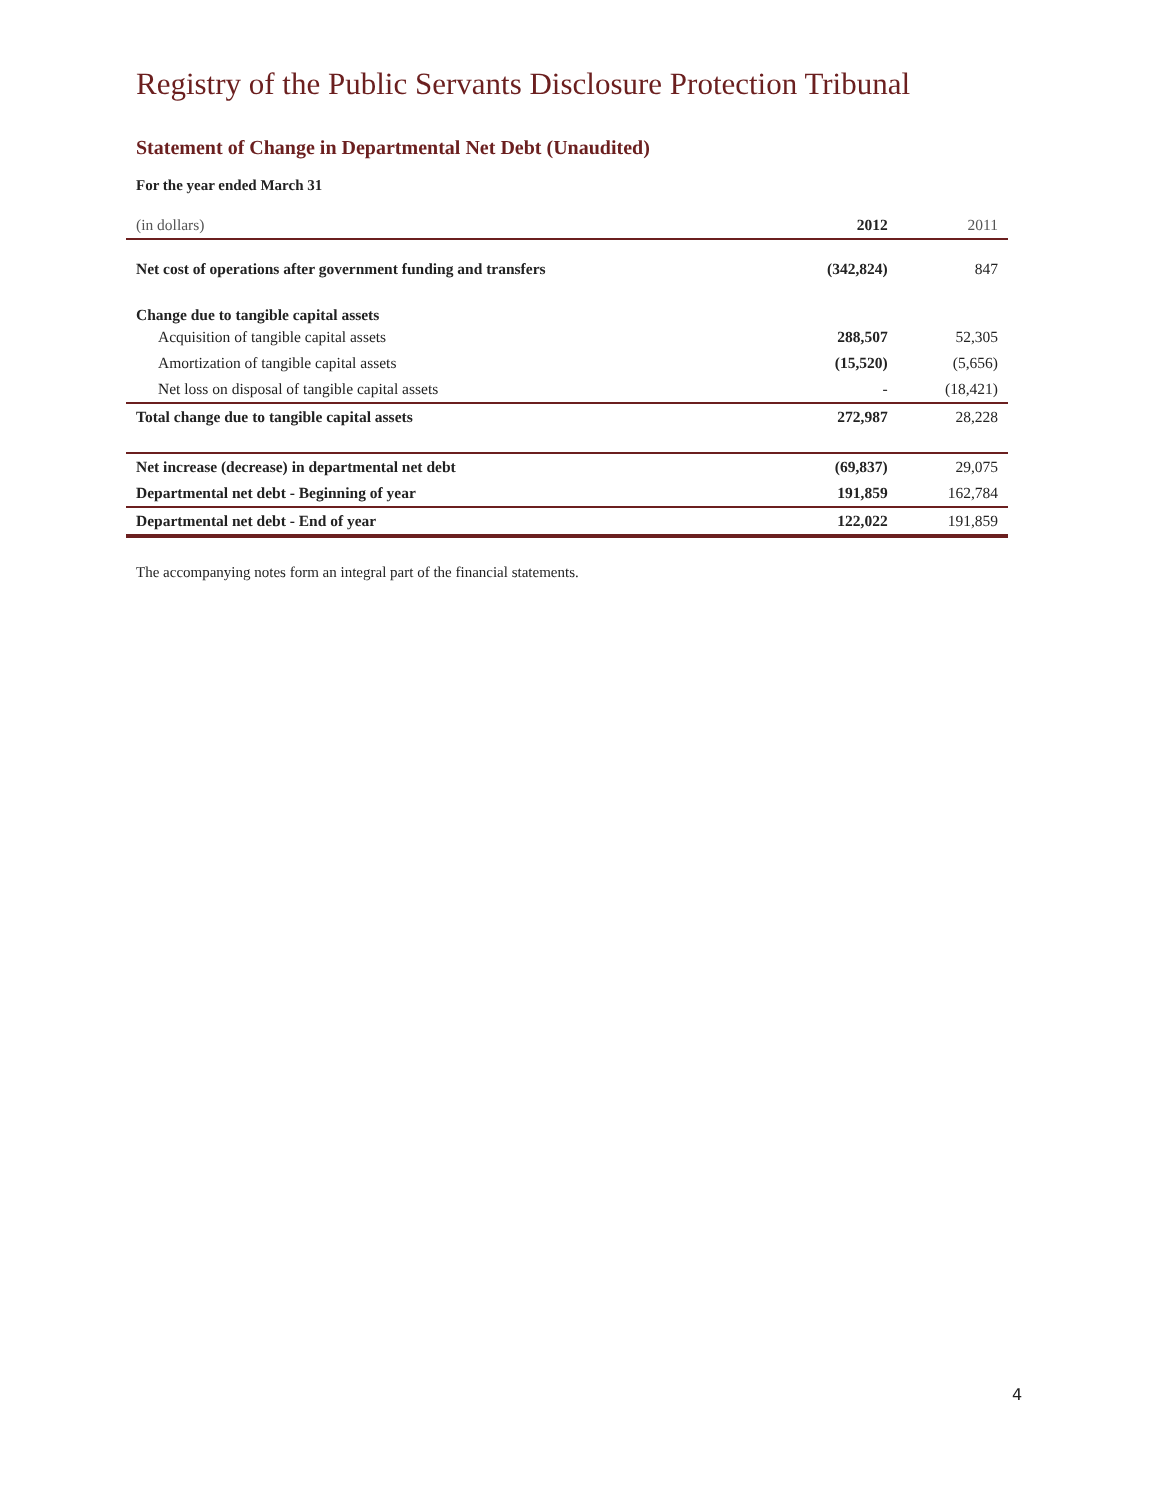Registry of the Public Servants Disclosure Protection Tribunal
Statement of Change in Departmental Net Debt (Unaudited)
For the year ended March 31
| (in dollars) | 2012 | 2011 |
| --- | --- | --- |
| Net cost of operations after government funding and transfers | (342,824) | 847 |
| Change due to tangible capital assets | | |
| Acquisition of tangible capital assets | 288,507 | 52,305 |
| Amortization of tangible capital assets | (15,520) | (5,656) |
| Net loss on disposal of tangible capital assets | - | (18,421) |
| Total change due to tangible capital assets | 272,987 | 28,228 |
| Net increase (decrease) in departmental net debt | (69,837) | 29,075 |
| Departmental net debt - Beginning of year | 191,859 | 162,784 |
| Departmental net debt - End of year | 122,022 | 191,859 |
The accompanying notes form an integral part of the financial statements.
4